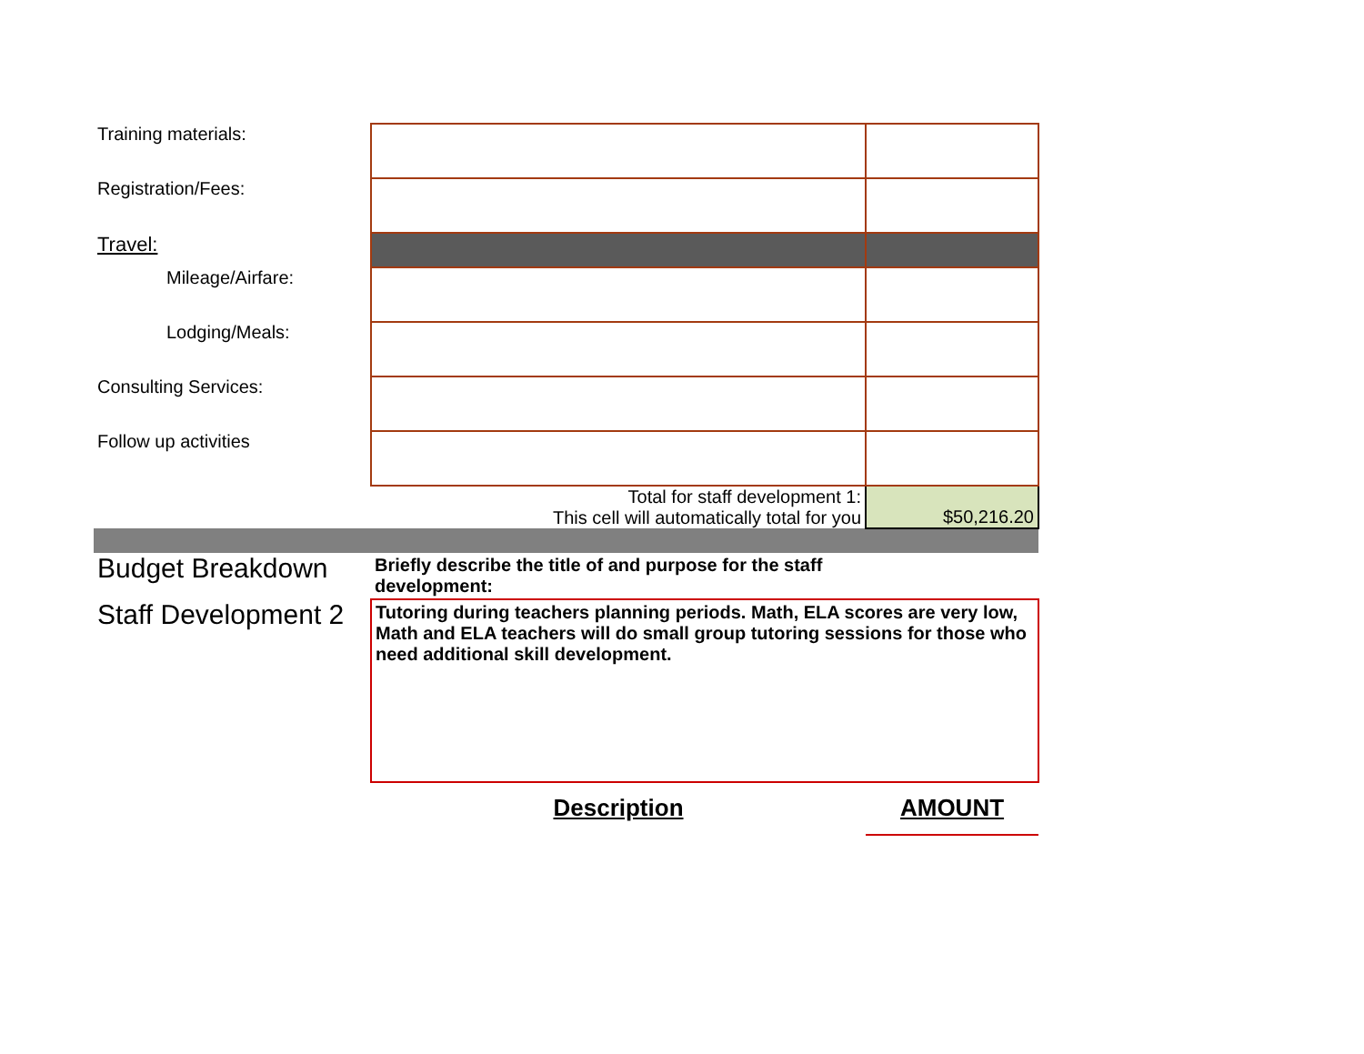| Training materials: | | |
| Registration/Fees: | | |
| Travel: | | |
| Mileage/Airfare: | | |
| Lodging/Meals: | | |
| Consulting Services: | | |
| Follow up activities | | |
| | Total for staff development 1: This cell will automatically total for you | $50,216.20 |
| Budget Breakdown | Briefly describe the title of and purpose for the staff development: | |
| Staff Development 2 | Tutoring during teachers planning periods. Math, ELA scores are very low, Math and ELA teachers will do small group tutoring sessions for those who need additional skill development. | |
| | Description | AMOUNT |